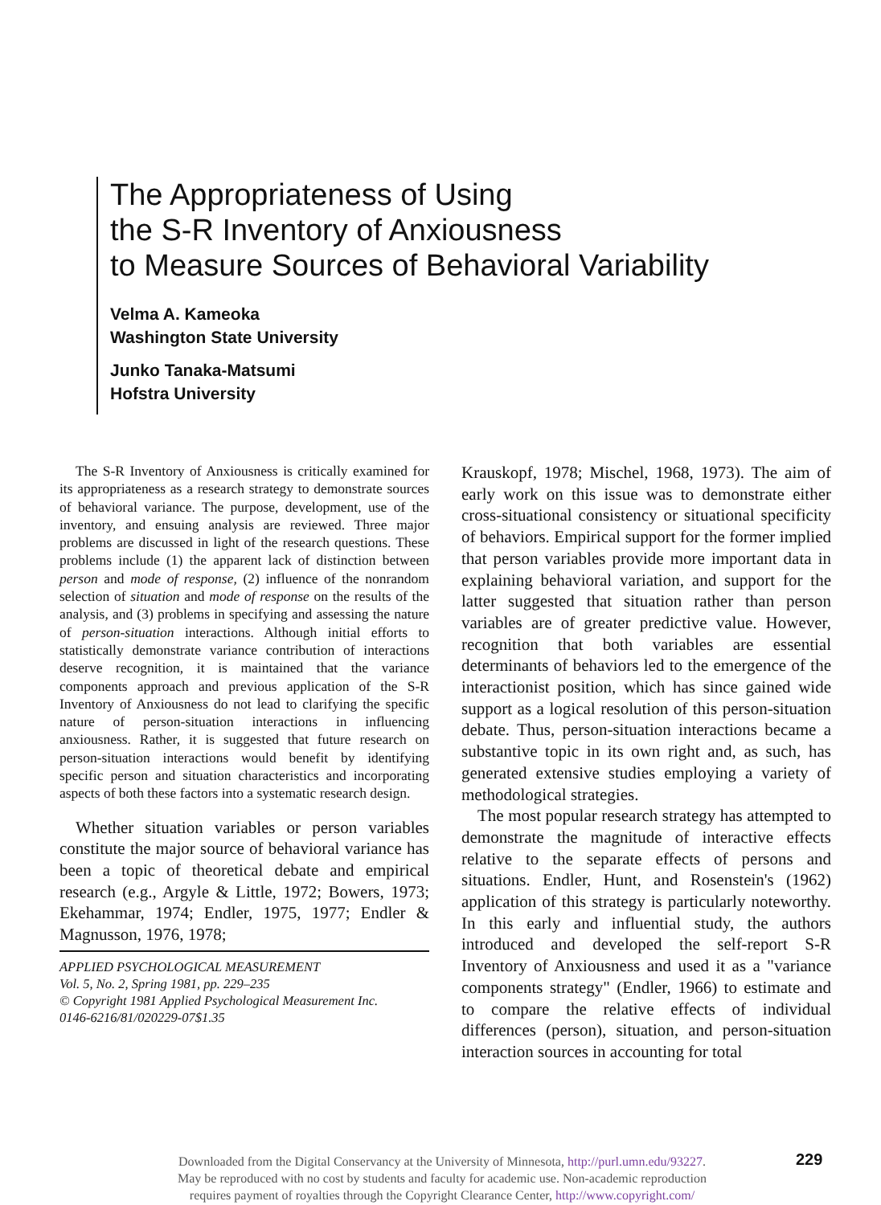The Appropriateness of Using
the S-R Inventory of Anxiousness
to Measure Sources of Behavioral Variability
Velma A. Kameoka
Washington State University
Junko Tanaka-Matsumi
Hofstra University
The S-R Inventory of Anxiousness is critically examined for its appropriateness as a research strategy to demonstrate sources of behavioral variance. The purpose, development, use of the inventory, and ensuing analysis are reviewed. Three major problems are discussed in light of the research questions. These problems include (1) the apparent lack of distinction between person and mode of response, (2) influence of the nonrandom selection of situation and mode of response on the results of the analysis, and (3) problems in specifying and assessing the nature of person-situation interactions. Although initial efforts to statistically demonstrate variance contribution of interactions deserve recognition, it is maintained that the variance components approach and previous application of the S-R Inventory of Anxiousness do not lead to clarifying the specific nature of person-situation interactions in influencing anxiousness. Rather, it is suggested that future research on person-situation interactions would benefit by identifying specific person and situation characteristics and incorporating aspects of both these factors into a systematic research design.
Whether situation variables or person variables constitute the major source of behavioral variance has been a topic of theoretical debate and empirical research (e.g., Argyle & Little, 1972; Bowers, 1973; Ekehammar, 1974; Endler, 1975, 1977; Endler & Magnusson, 1976, 1978;
APPLIED PSYCHOLOGICAL MEASUREMENT
Vol. 5, No. 2, Spring 1981, pp. 229–235
© Copyright 1981 Applied Psychological Measurement Inc.
0146-6216/81/020229-07$1.35
Krauskopf, 1978; Mischel, 1968, 1973). The aim of early work on this issue was to demonstrate either cross-situational consistency or situational specificity of behaviors. Empirical support for the former implied that person variables provide more important data in explaining behavioral variation, and support for the latter suggested that situation rather than person variables are of greater predictive value. However, recognition that both variables are essential determinants of behaviors led to the emergence of the interactionist position, which has since gained wide support as a logical resolution of this person-situation debate. Thus, person-situation interactions became a substantive topic in its own right and, as such, has generated extensive studies employing a variety of methodological strategies.
The most popular research strategy has attempted to demonstrate the magnitude of interactive effects relative to the separate effects of persons and situations. Endler, Hunt, and Rosenstein's (1962) application of this strategy is particularly noteworthy. In this early and influential study, the authors introduced and developed the self-report S-R Inventory of Anxiousness and used it as a "variance components strategy" (Endler, 1966) to estimate and to compare the relative effects of individual differences (person), situation, and person-situation interaction sources in accounting for total
Downloaded from the Digital Conservancy at the University of Minnesota, http://purl.umn.edu/93227.
May be reproduced with no cost by students and faculty for academic use. Non-academic reproduction
requires payment of royalties through the Copyright Clearance Center, http://www.copyright.com/
229